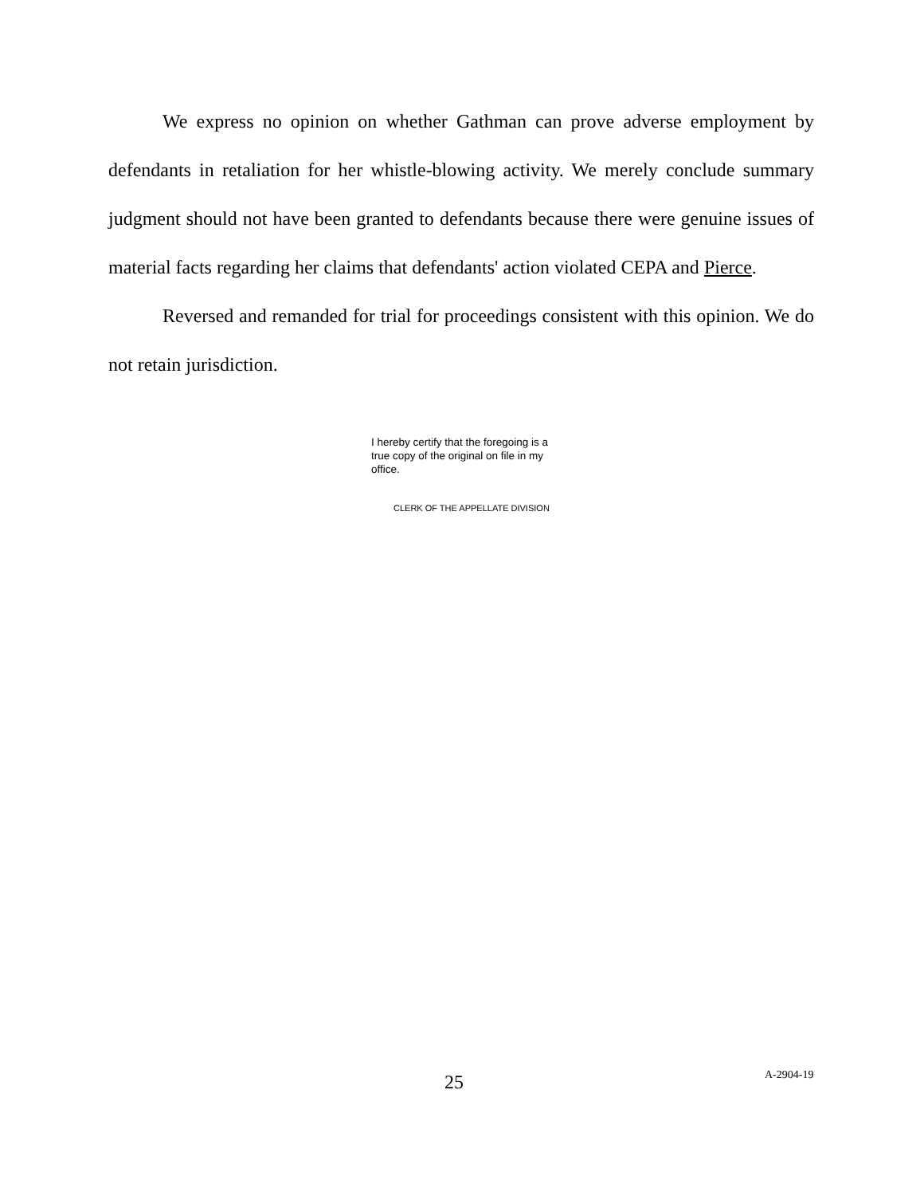We express no opinion on whether Gathman can prove adverse employment by defendants in retaliation for her whistle-blowing activity. We merely conclude summary judgment should not have been granted to defendants because there were genuine issues of material facts regarding her claims that defendants' action violated CEPA and Pierce.
Reversed and remanded for trial for proceedings consistent with this opinion. We do not retain jurisdiction.
I hereby certify that the foregoing is a true copy of the original on file in my office.
CLERK OF THE APPELLATE DIVISION
25 A-2904-19